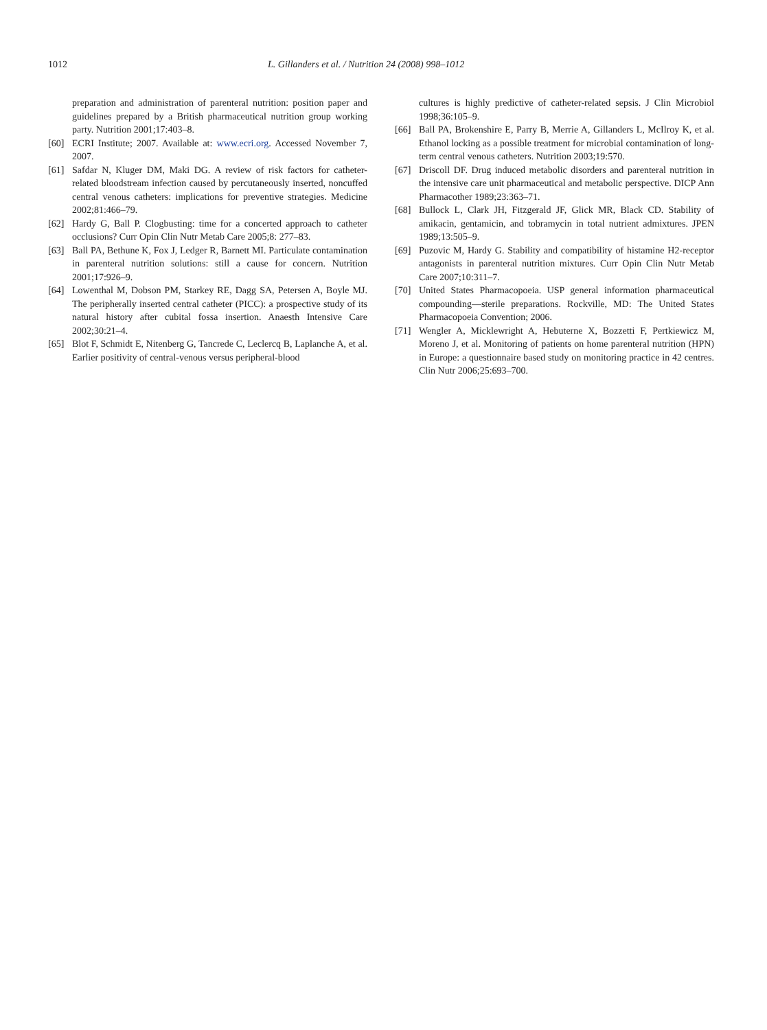1012 L. Gillanders et al. / Nutrition 24 (2008) 998–1012
preparation and administration of parenteral nutrition: position paper and guidelines prepared by a British pharmaceutical nutrition group working party. Nutrition 2001;17:403–8.
[60] ECRI Institute; 2007. Available at: www.ecri.org. Accessed November 7, 2007.
[61] Safdar N, Kluger DM, Maki DG. A review of risk factors for catheter-related bloodstream infection caused by percutaneously inserted, noncuffed central venous catheters: implications for preventive strategies. Medicine 2002;81:466–79.
[62] Hardy G, Ball P. Clogbusting: time for a concerted approach to catheter occlusions? Curr Opin Clin Nutr Metab Care 2005;8: 277–83.
[63] Ball PA, Bethune K, Fox J, Ledger R, Barnett MI. Particulate contamination in parenteral nutrition solutions: still a cause for concern. Nutrition 2001;17:926–9.
[64] Lowenthal M, Dobson PM, Starkey RE, Dagg SA, Petersen A, Boyle MJ. The peripherally inserted central catheter (PICC): a prospective study of its natural history after cubital fossa insertion. Anaesth Intensive Care 2002;30:21–4.
[65] Blot F, Schmidt E, Nitenberg G, Tancrede C, Leclercq B, Laplanche A, et al. Earlier positivity of central-venous versus peripheral-blood
cultures is highly predictive of catheter-related sepsis. J Clin Microbiol 1998;36:105–9.
[66] Ball PA, Brokenshire E, Parry B, Merrie A, Gillanders L, McIlroy K, et al. Ethanol locking as a possible treatment for microbial contamination of long-term central venous catheters. Nutrition 2003;19:570.
[67] Driscoll DF. Drug induced metabolic disorders and parenteral nutrition in the intensive care unit pharmaceutical and metabolic perspective. DICP Ann Pharmacother 1989;23:363–71.
[68] Bullock L, Clark JH, Fitzgerald JF, Glick MR, Black CD. Stability of amikacin, gentamicin, and tobramycin in total nutrient admixtures. JPEN 1989;13:505–9.
[69] Puzovic M, Hardy G. Stability and compatibility of histamine H2-receptor antagonists in parenteral nutrition mixtures. Curr Opin Clin Nutr Metab Care 2007;10:311–7.
[70] United States Pharmacopoeia. USP general information pharmaceutical compounding—sterile preparations. Rockville, MD: The United States Pharmacopoeia Convention; 2006.
[71] Wengler A, Micklewright A, Hebuterne X, Bozzetti F, Pertkiewicz M, Moreno J, et al. Monitoring of patients on home parenteral nutrition (HPN) in Europe: a questionnaire based study on monitoring practice in 42 centres. Clin Nutr 2006;25:693–700.